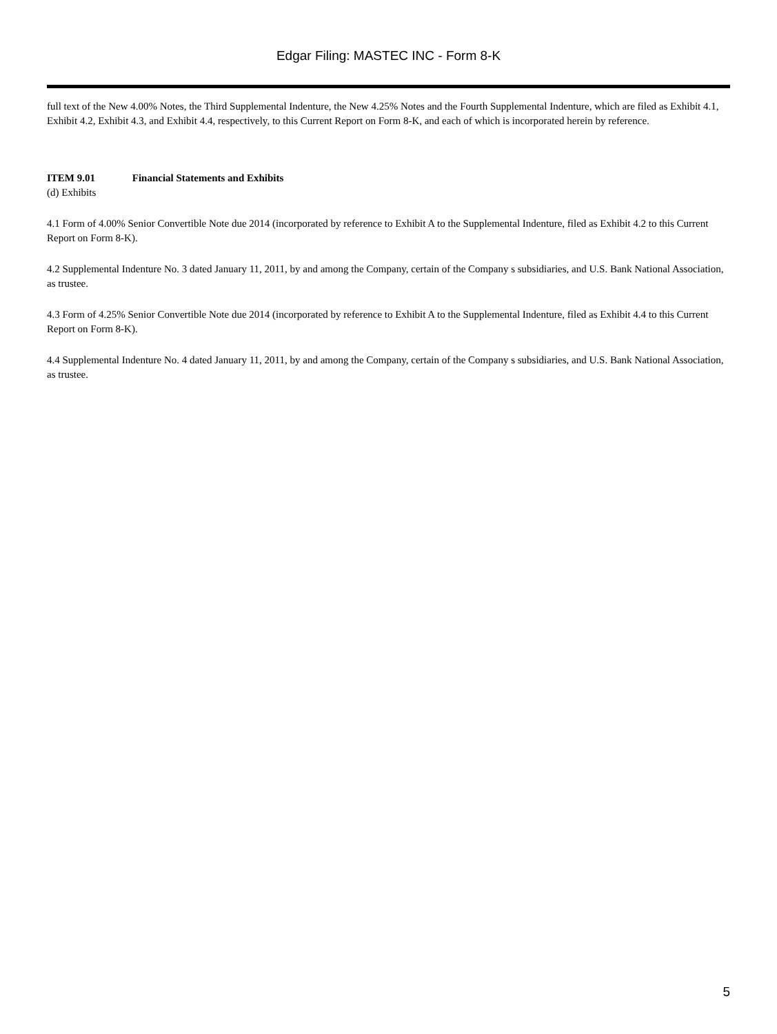Edgar Filing: MASTEC INC - Form 8-K
full text of the New 4.00% Notes, the Third Supplemental Indenture, the New 4.25% Notes and the Fourth Supplemental Indenture, which are filed as Exhibit 4.1, Exhibit 4.2, Exhibit 4.3, and Exhibit 4.4, respectively, to this Current Report on Form 8-K, and each of which is incorporated herein by reference.
ITEM 9.01 Financial Statements and Exhibits
(d) Exhibits
4.1 Form of 4.00% Senior Convertible Note due 2014 (incorporated by reference to Exhibit A to the Supplemental Indenture, filed as Exhibit 4.2 to this Current Report on Form 8-K).
4.2 Supplemental Indenture No. 3 dated January 11, 2011, by and among the Company, certain of the Company s subsidiaries, and U.S. Bank National Association, as trustee.
4.3 Form of 4.25% Senior Convertible Note due 2014 (incorporated by reference to Exhibit A to the Supplemental Indenture, filed as Exhibit 4.4 to this Current Report on Form 8-K).
4.4 Supplemental Indenture No. 4 dated January 11, 2011, by and among the Company, certain of the Company s subsidiaries, and U.S. Bank National Association, as trustee.
5